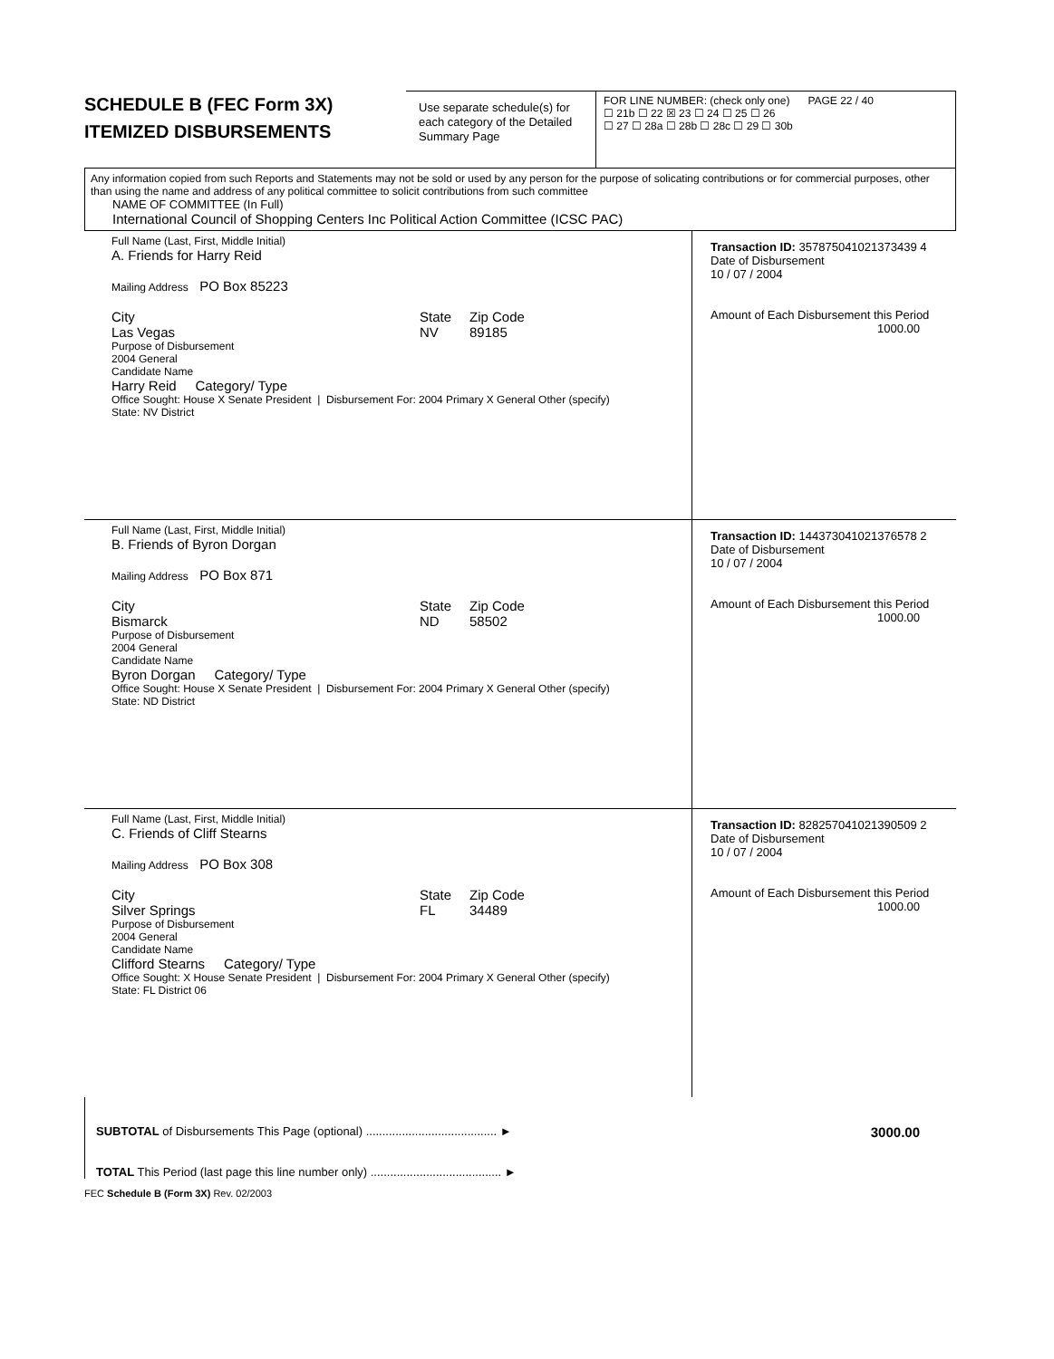SCHEDULE B (FEC Form 3X)
ITEMIZED DISBURSEMENTS
Use separate schedule(s) for each category of the Detailed Summary Page
FOR LINE NUMBER: (check only one) PAGE 22 / 40
☐ 21b ☐ 22 ☒ 23 ☐ 24 ☐ 25 ☐ 26
☐ 27 ☐ 28a ☐ 28b ☐ 28c ☐ 29 ☐ 30b
Any information copied from such Reports and Statements may not be sold or used by any person for the purpose of solicating contributions or for commercial purposes, other than using the name and address of any political committee to solicit contributions from such committee
NAME OF COMMITTEE (In Full)
International Council of Shopping Centers Inc Political Action Committee (ICSC PAC)
Full Name (Last, First, Middle Initial)
A. Friends for Harry Reid
Mailing Address PO Box 85223
City
Las Vegas
State
NV
Zip Code
89185
Purpose of Disbursement
2004 General
Candidate Name
Harry Reid Category/ Type
Office Sought: House X Senate President | Disbursement For: 2004 Primary X General Other (specify)
State: NV District
Transaction ID: 357875041021373439 4
Date of Disbursement
10 / 07 / 2004
Amount of Each Disbursement this Period
1000.00
Full Name (Last, First, Middle Initial)
B. Friends of Byron Dorgan
Mailing Address PO Box 871
City
Bismarck
State
ND
Zip Code
58502
Purpose of Disbursement
2004 General
Candidate Name
Byron Dorgan Category/ Type
Office Sought: House X Senate President | Disbursement For: 2004 Primary X General Other (specify)
State: ND District
Transaction ID: 144373041021376578 2
Date of Disbursement
10 / 07 / 2004
Amount of Each Disbursement this Period
1000.00
Full Name (Last, First, Middle Initial)
C. Friends of Cliff Stearns
Mailing Address PO Box 308
City
Silver Springs
State
FL
Zip Code
34489
Purpose of Disbursement
2004 General
Candidate Name
Clifford Stearns Category/ Type
Office Sought: X House Senate President | Disbursement For: 2004 Primary X General Other (specify)
State: FL District 06
Transaction ID: 828257041021390509 2
Date of Disbursement
10 / 07 / 2004
Amount of Each Disbursement this Period
1000.00
SUBTOTAL of Disbursements This Page (optional) ........................................ ►
TOTAL This Period (last page this line number only) ........................................ ►
3000.00
FEC Schedule B (Form 3X) Rev. 02/2003